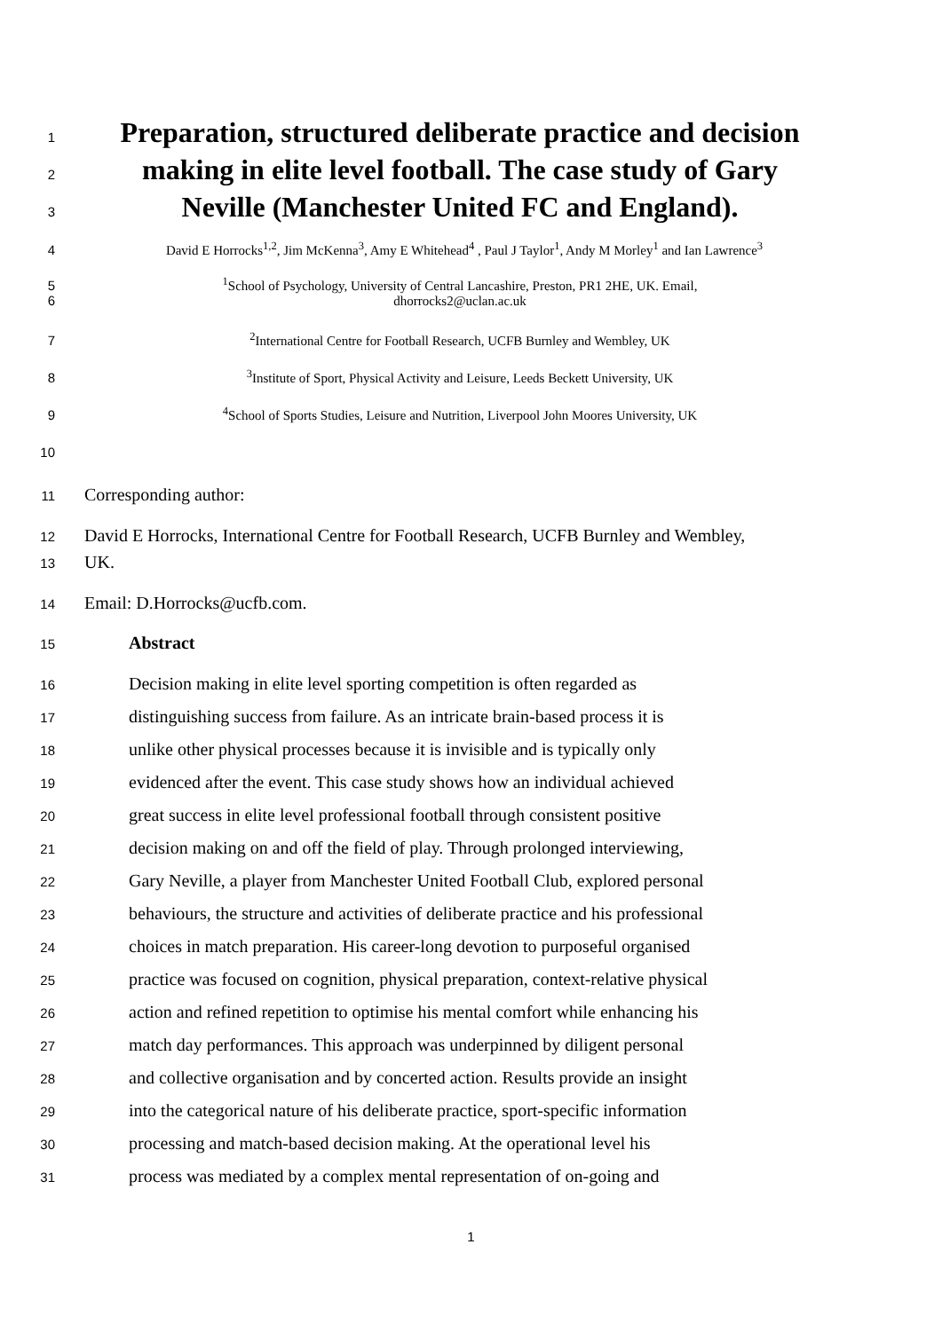1
Preparation, structured deliberate practice and decision
2
making in elite level football. The case study of Gary
3
Neville (Manchester United FC and England).
4 David E Horrocks<sup>1,2</sup>, Jim McKenna<sup>3</sup>, Amy E Whitehead<sup>4</sup> , Paul J Taylor<sup>1</sup>, Andy M Morley<sup>1</sup> and Ian Lawrence<sup>3</sup>
5 <sup>1</sup> School of Psychology, University of Central Lancashire, Preston, PR1 2HE, UK. Email,
6 dhorrocks2@uclan.ac.uk
7 <sup>2</sup> International Centre for Football Research, UCFB Burnley and Wembley, UK
8 <sup>3</sup> Institute of Sport, Physical Activity and Leisure, Leeds Beckett University, UK
9 <sup>4</sup> School of Sports Studies, Leisure and Nutrition, Liverpool John Moores University, UK
10
11
Corresponding author:
12
David E Horrocks, International Centre for Football Research, UCFB Burnley and Wembley,
13
UK.
14
Email: D.Horrocks@ucfb.com.
15
Abstract
16
Decision making in elite level sporting competition is often regarded as
17
distinguishing success from failure. As an intricate brain-based process it is
18
unlike other physical processes because it is invisible and is typically only
19
evidenced after the event. This case study shows how an individual achieved
20
great success in elite level professional football through consistent positive
21
decision making on and off the field of play. Through prolonged interviewing,
22
Gary Neville, a player from Manchester United Football Club, explored personal
23
behaviours, the structure and activities of deliberate practice and his professional
24
choices in match preparation. His career-long devotion to purposeful organised
25
practice was focused on cognition, physical preparation, context-relative physical
26
action and refined repetition to optimise his mental comfort while enhancing his
27
match day performances. This approach was underpinned by diligent personal
28
and collective organisation and by concerted action. Results provide an insight
29
into the categorical nature of his deliberate practice, sport-specific information
30
processing and match-based decision making. At the operational level his
31
process was mediated by a complex mental representation of on-going and
1